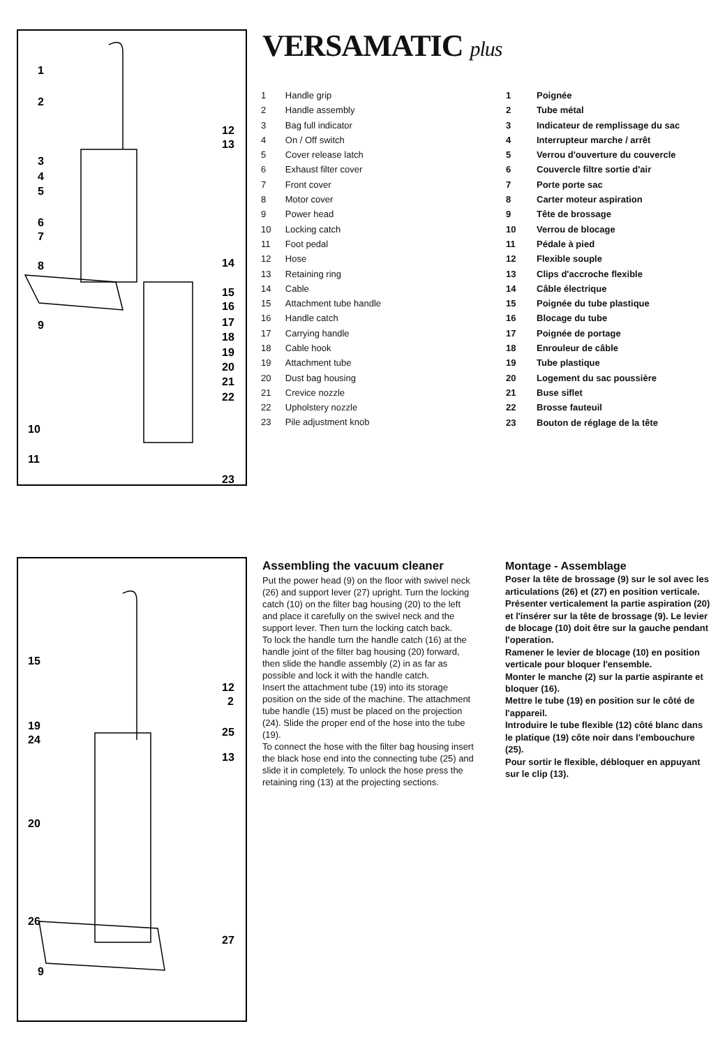1
2
3
4
5
6
7
8
9
10
11
12
13
14
15
16
17
18
19
20
21
22
23
VERSAMATIC plus
| 1 | Handle grip |
| 2 | Handle assembly |
| 3 | Bag full indicator |
| 4 | On / Off switch |
| 5 | Cover release latch |
| 6 | Exhaust filter cover |
| 7 | Front cover |
| 8 | Motor cover |
| 9 | Power head |
| 10 | Locking catch |
| 11 | Foot pedal |
| 12 | Hose |
| 13 | Retaining ring |
| 14 | Cable |
| 15 | Attachment tube handle |
| 16 | Handle catch |
| 17 | Carrying handle |
| 18 | Cable hook |
| 19 | Attachment tube |
| 20 | Dust bag housing |
| 21 | Crevice nozzle |
| 22 | Upholstery nozzle |
| 23 | Pile adjustment knob |
| 1 | Poignée |
| 2 | Tube métal |
| 3 | Indicateur de remplissage du sac |
| 4 | Interrupteur marche / arrêt |
| 5 | Verrou d'ouverture du couvercle |
| 6 | Couvercle filtre sortie d'air |
| 7 | Porte porte sac |
| 8 | Carter moteur aspiration |
| 9 | Tête de brossage |
| 10 | Verrou de blocage |
| 11 | Pédale à pied |
| 12 | Flexible souple |
| 13 | Clips d'accroche flexible |
| 14 | Câble électrique |
| 15 | Poignée du tube plastique |
| 16 | Blocage du tube |
| 17 | Poignée de portage |
| 18 | Enrouleur de câble |
| 19 | Tube plastique |
| 20 | Logement du sac poussière |
| 21 | Buse siflet |
| 22 | Brosse fauteuil |
| 23 | Bouton de réglage de la tête |
15
19
24
20
26
9
12
2
25
13
27
Assembling the vacuum cleaner
Put the power head (9) on the floor with swivel neck (26) and support lever (27) upright. Turn the locking catch (10) on the filter bag housing (20) to the left and place it carefully on the swivel neck and the support lever. Then turn the locking catch back.
To lock the handle turn the handle catch (16) at the handle joint of the filter bag housing (20) forward, then slide the handle assembly (2) in as far as possible and lock it with the handle catch.
Insert the attachment tube (19) into its storage position on the side of the machine. The attachment tube handle (15) must be placed on the projection (24). Slide the proper end of the hose into the tube (19).
To connect the hose with the filter bag housing insert the black hose end into the connecting tube (25) and slide it in completely. To unlock the hose press the retaining ring (13) at the projecting sections.
Montage - Assemblage
Poser la tête de brossage (9) sur le sol avec les articulations (26) et (27) en position verticale. Présenter verticalement la partie aspiration (20) et l'insérer sur la tête de brossage (9). Le levier de blocage (10) doit être sur la gauche pendant l'operation.
Ramener le levier de blocage (10) en position verticale pour bloquer l'ensemble.
Monter le manche (2) sur la partie aspirante et bloquer (16).
Mettre le tube (19) en position sur le côté de l'appareil.
Introduire le tube flexible (12) côté blanc dans le platique (19) côte noir dans l'embouchure (25).
Pour sortir le flexible, débloquer en appuyant sur le clip (13).